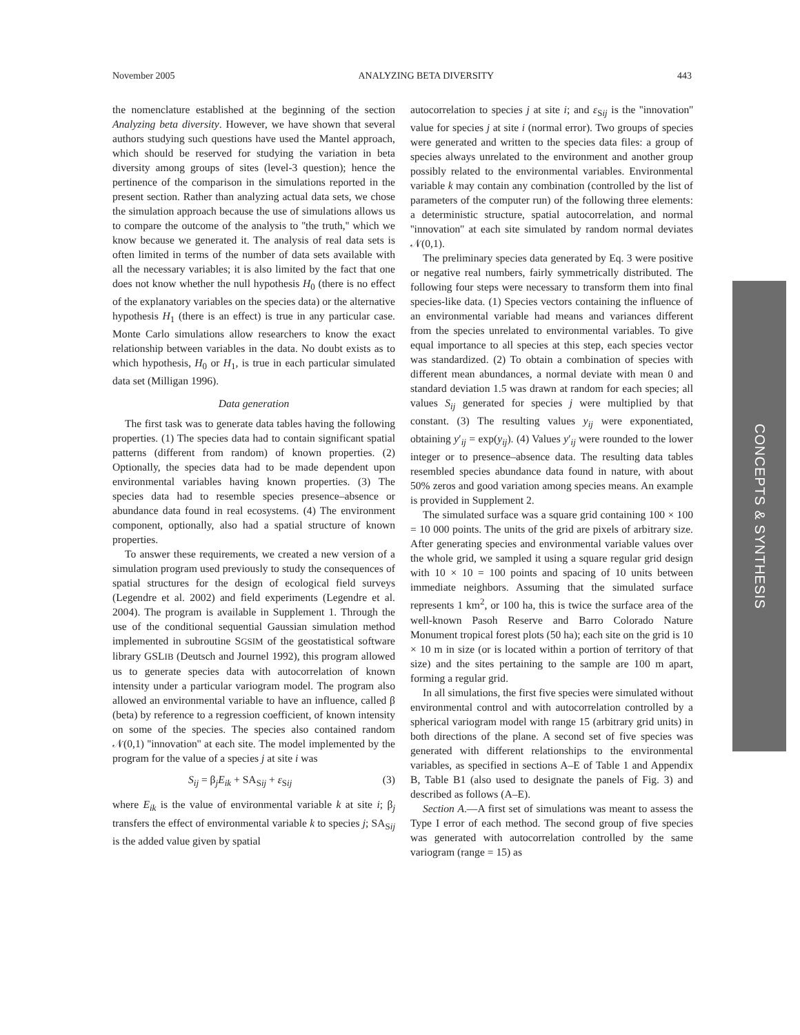November 2005 ANALYZING BETA DIVERSITY 443
the nomenclature established at the beginning of the section Analyzing beta diversity. However, we have shown that several authors studying such questions have used the Mantel approach, which should be reserved for studying the variation in beta diversity among groups of sites (level-3 question); hence the pertinence of the comparison in the simulations reported in the present section. Rather than analyzing actual data sets, we chose the simulation approach because the use of simulations allows us to compare the outcome of the analysis to ''the truth,'' which we know because we generated it. The analysis of real data sets is often limited in terms of the number of data sets available with all the necessary variables; it is also limited by the fact that one does not know whether the null hypothesis H<sub>0</sub> (there is no effect of the explanatory variables on the species data) or the alternative hypothesis H<sub>1</sub> (there is an effect) is true in any particular case. Monte Carlo simulations allow researchers to know the exact relationship between variables in the data. No doubt exists as to which hypothesis, H<sub>0</sub> or H<sub>1</sub>, is true in each particular simulated data set (Milligan 1996).
Data generation
The first task was to generate data tables having the following properties. (1) The species data had to contain significant spatial patterns (different from random) of known properties. (2) Optionally, the species data had to be made dependent upon environmental variables having known properties. (3) The species data had to resemble species presence–absence or abundance data found in real ecosystems. (4) The environment component, optionally, also had a spatial structure of known properties.
To answer these requirements, we created a new version of a simulation program used previously to study the consequences of spatial structures for the design of ecological field surveys (Legendre et al. 2002) and field experiments (Legendre et al. 2004). The program is available in Supplement 1. Through the use of the conditional sequential Gaussian simulation method implemented in subroutine SGSIM of the geostatistical software library GSLIB (Deutsch and Journel 1992), this program allowed us to generate species data with autocorrelation of known intensity under a particular variogram model. The program also allowed an environmental variable to have an influence, called β (beta) by reference to a regression coefficient, of known intensity on some of the species. The species also contained random 𝒩(0,1) ''innovation'' at each site. The model implemented by the program for the value of a species j at site i was
S<sub>ij</sub> = β<sub>j</sub>E<sub>ik</sub> + SA<sub>Sij</sub> + ε<sub>Sij</sub> (3)
where E<sub>ik</sub> is the value of environmental variable k at site i; β<sub>j</sub> transfers the effect of environmental variable k to species j; SA<sub>Sij</sub> is the added value given by spatial
autocorrelation to species j at site i; and ε<sub>Sij</sub> is the ''innovation'' value for species j at site i (normal error). Two groups of species were generated and written to the species data files: a group of species always unrelated to the environment and another group possibly related to the environmental variables. Environmental variable k may contain any combination (controlled by the list of parameters of the computer run) of the following three elements: a deterministic structure, spatial autocorrelation, and normal ''innovation'' at each site simulated by random normal deviates 𝒩(0,1).
The preliminary species data generated by Eq. 3 were positive or negative real numbers, fairly symmetrically distributed. The following four steps were necessary to transform them into final species-like data. (1) Species vectors containing the influence of an environmental variable had means and variances different from the species unrelated to environmental variables. To give equal importance to all species at this step, each species vector was standardized. (2) To obtain a combination of species with different mean abundances, a normal deviate with mean 0 and standard deviation 1.5 was drawn at random for each species; all values S<sub>ij</sub> generated for species j were multiplied by that constant. (3) The resulting values y<sub>ij</sub> were exponentiated, obtaining y′<sub>ij</sub> = exp(y<sub>ij</sub>). (4) Values y′<sub>ij</sub> were rounded to the lower integer or to presence–absence data. The resulting data tables resembled species abundance data found in nature, with about 50% zeros and good variation among species means. An example is provided in Supplement 2.
The simulated surface was a square grid containing 100 × 100 = 10 000 points. The units of the grid are pixels of arbitrary size. After generating species and environmental variable values over the whole grid, we sampled it using a square regular grid design with 10 × 10 = 100 points and spacing of 10 units between immediate neighbors. Assuming that the simulated surface represents 1 km<sup>2</sup>, or 100 ha, this is twice the surface area of the well-known Pasoh Reserve and Barro Colorado Nature Monument tropical forest plots (50 ha); each site on the grid is 10 × 10 m in size (or is located within a portion of territory of that size) and the sites pertaining to the sample are 100 m apart, forming a regular grid.
In all simulations, the first five species were simulated without environmental control and with autocorrelation controlled by a spherical variogram model with range 15 (arbitrary grid units) in both directions of the plane. A second set of five species was generated with different relationships to the environmental variables, as specified in sections A–E of Table 1 and Appendix B, Table B1 (also used to designate the panels of Fig. 3) and described as follows (A–E).
Section A.—A first set of simulations was meant to assess the Type I error of each method. The second group of five species was generated with autocorrelation controlled by the same variogram (range = 15) as
CONCEPTS & SYNTHESIS